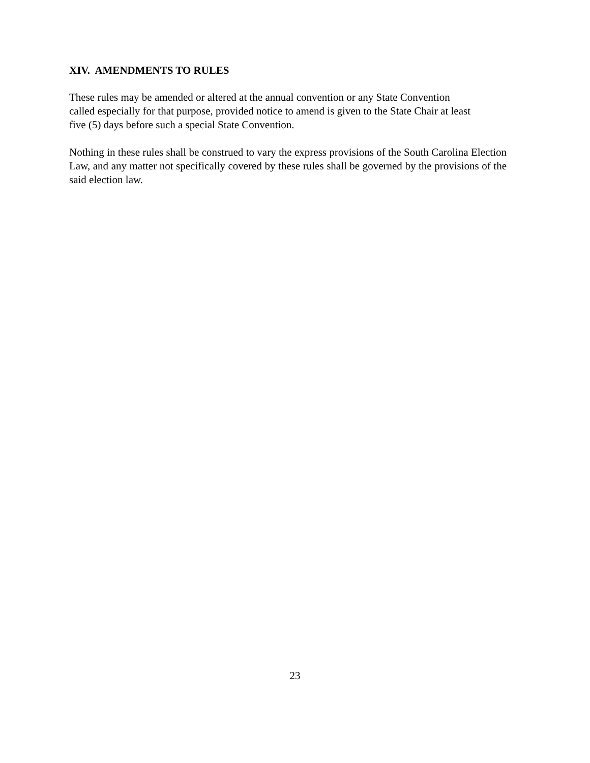XIV. AMENDMENTS TO RULES
These rules may be amended or altered at the annual convention or any State Convention
called especially for that purpose, provided notice to amend is given to the State Chair at least
five (5) days before such a special State Convention.
Nothing in these rules shall be construed to vary the express provisions of the South Carolina Election Law, and any matter not specifically covered by these rules shall be governed by the provisions of the said election law.
23